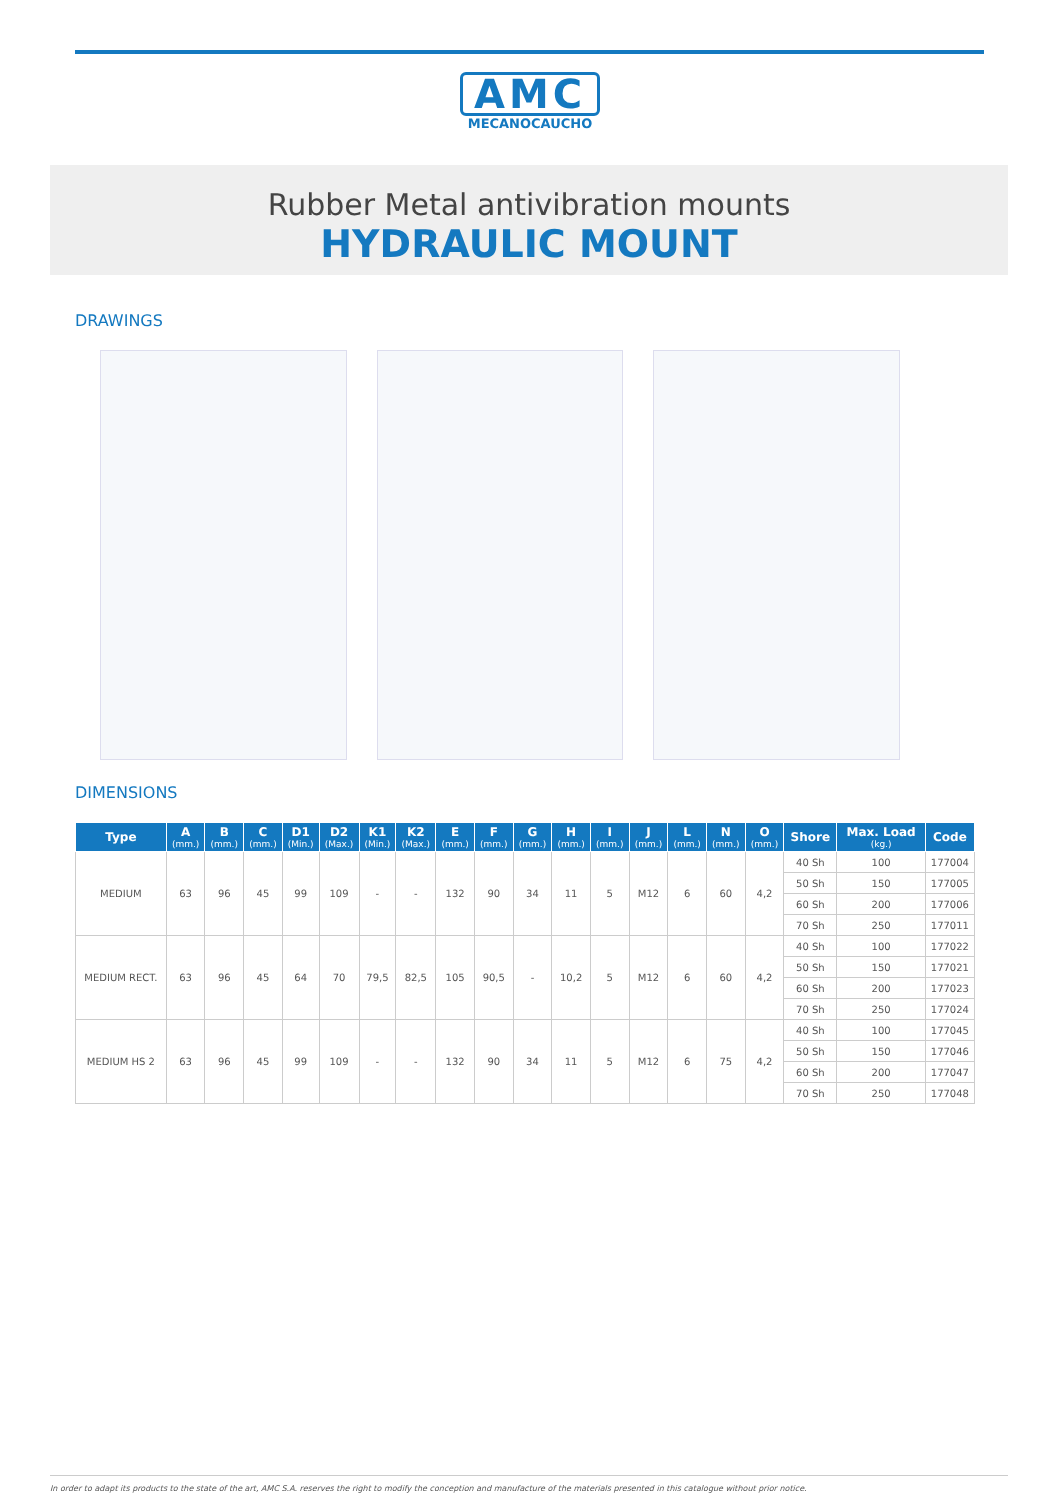AMC
MECANOCAUCHO
Rubber Metal antivibration mounts
HYDRAULIC MOUNT
DRAWINGS
DIMENSIONS
| Type | A (mm.) | B (mm.) | C (mm.) | D1 (Min.) | D2 (Max.) | K1 (Min.) | K2 (Max.) | E (mm.) | F (mm.) | G (mm.) | H (mm.) | I (mm.) | J (mm.) | L (mm.) | N (mm.) | O (mm.) | Shore | Max. Load (kg.) | Code |
| --- | --- | --- | --- | --- | --- | --- | --- | --- | --- | --- | --- | --- | --- | --- | --- | --- | --- | --- | --- |
| MEDIUM | 63 | 96 | 45 | 99 | 109 | - | - | 132 | 90 | 34 | 11 | 5 | M12 | 6 | 60 | 4,2 | 40 Sh | 100 | 177004 |
| | | | | | | | | | | | | | | | | | 50 Sh | 150 | 177005 |
| | | | | | | | | | | | | | | | | | 60 Sh | 200 | 177006 |
| | | | | | | | | | | | | | | | | | 70 Sh | 250 | 177011 |
| MEDIUM RECT. | 63 | 96 | 45 | 64 | 70 | 79,5 | 82,5 | 105 | 90,5 | - | 10,2 | 5 | M12 | 6 | 60 | 4,2 | 40 Sh | 100 | 177022 |
| | | | | | | | | | | | | | | | | | 50 Sh | 150 | 177021 |
| | | | | | | | | | | | | | | | | | 60 Sh | 200 | 177023 |
| | | | | | | | | | | | | | | | | | 70 Sh | 250 | 177024 |
| MEDIUM HS 2 | 63 | 96 | 45 | 99 | 109 | - | - | 132 | 90 | 34 | 11 | 5 | M12 | 6 | 75 | 4,2 | 40 Sh | 100 | 177045 |
| | | | | | | | | | | | | | | | | | 50 Sh | 150 | 177046 |
| | | | | | | | | | | | | | | | | | 60 Sh | 200 | 177047 |
| | | | | | | | | | | | | | | | | | 70 Sh | 250 | 177048 |
In order to adapt its products to the state of the art, AMC S.A. reserves the right to modify the conception and manufacture of the materials presented in this catalogue without prior notice.